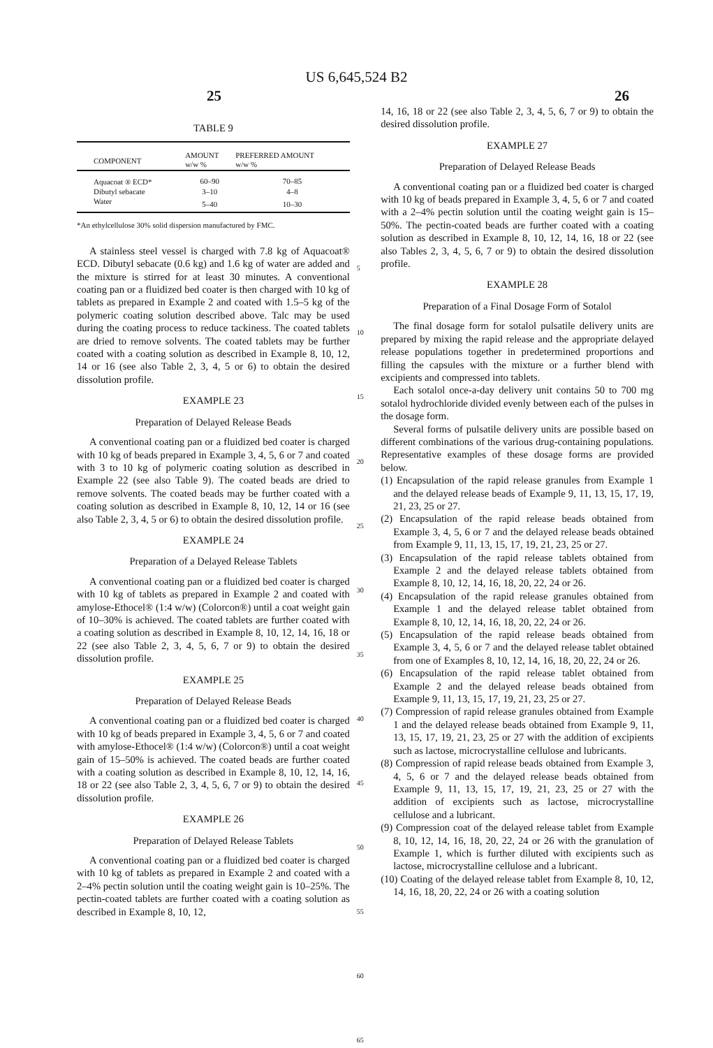US 6,645,524 B2
25 26
TABLE 9
| COMPONENT | AMOUNT w/w % | PREFERRED AMOUNT w/w % |
| --- | --- | --- |
| Aquacoat ® ECD* | 60–90 | 70–85 |
| Dibutyl sebacate | 3–10 | 4–8 |
| Water | 5–40 | 10–30 |
*An ethylcellulose 30% solid dispersion manufactured by FMC.
A stainless steel vessel is charged with 7.8 kg of Aquacoat® ECD. Dibutyl sebacate (0.6 kg) and 1.6 kg of water are added and the mixture is stirred for at least 30 minutes. A conventional coating pan or a fluidized bed coater is then charged with 10 kg of tablets as prepared in Example 2 and coated with 1.5–5 kg of the polymeric coating solution described above. Talc may be used during the coating process to reduce tackiness. The coated tablets are dried to remove solvents. The coated tablets may be further coated with a coating solution as described in Example 8, 10, 12, 14 or 16 (see also Table 2, 3, 4, 5 or 6) to obtain the desired dissolution profile.
EXAMPLE 23
Preparation of Delayed Release Beads
A conventional coating pan or a fluidized bed coater is charged with 10 kg of beads prepared in Example 3, 4, 5, 6 or 7 and coated with 3 to 10 kg of polymeric coating solution as described in Example 22 (see also Table 9). The coated beads are dried to remove solvents. The coated beads may be further coated with a coating solution as described in Example 8, 10, 12, 14 or 16 (see also Table 2, 3, 4, 5 or 6) to obtain the desired dissolution profile.
EXAMPLE 24
Preparation of a Delayed Release Tablets
A conventional coating pan or a fluidized bed coater is charged with 10 kg of tablets as prepared in Example 2 and coated with amylose-Ethocel® (1:4 w/w) (Colorcon®) until a coat weight gain of 10–30% is achieved. The coated tablets are further coated with a coating solution as described in Example 8, 10, 12, 14, 16, 18 or 22 (see also Table 2, 3, 4, 5, 6, 7 or 9) to obtain the desired dissolution profile.
EXAMPLE 25
Preparation of Delayed Release Beads
A conventional coating pan or a fluidized bed coater is charged with 10 kg of beads prepared in Example 3, 4, 5, 6 or 7 and coated with amylose-Ethocel® (1:4 w/w) (Colorcon®) until a coat weight gain of 15–50% is achieved. The coated beads are further coated with a coating solution as described in Example 8, 10, 12, 14, 16, 18 or 22 (see also Table 2, 3, 4, 5, 6, 7 or 9) to obtain the desired dissolution profile.
EXAMPLE 26
Preparation of Delayed Release Tablets
A conventional coating pan or a fluidized bed coater is charged with 10 kg of tablets as prepared in Example 2 and coated with a 2–4% pectin solution until the coating weight gain is 10–25%. The pectin-coated tablets are further coated with a coating solution as described in Example 8, 10, 12,
5
10
15
20
25
30
35
40
45
50
55
60
65
14, 16, 18 or 22 (see also Table 2, 3, 4, 5, 6, 7 or 9) to obtain the desired dissolution profile.
EXAMPLE 27
Preparation of Delayed Release Beads
A conventional coating pan or a fluidized bed coater is charged with 10 kg of beads prepared in Example 3, 4, 5, 6 or 7 and coated with a 2–4% pectin solution until the coating weight gain is 15–50%. The pectin-coated beads are further coated with a coating solution as described in Example 8, 10, 12, 14, 16, 18 or 22 (see also Tables 2, 3, 4, 5, 6, 7 or 9) to obtain the desired dissolution profile.
EXAMPLE 28
Preparation of a Final Dosage Form of Sotalol
The final dosage form for sotalol pulsatile delivery units are prepared by mixing the rapid release and the appropriate delayed release populations together in predetermined proportions and filling the capsules with the mixture or a further blend with excipients and compressed into tablets.
Each sotalol once-a-day delivery unit contains 50 to 700 mg sotalol hydrochloride divided evenly between each of the pulses in the dosage form.
Several forms of pulsatile delivery units are possible based on different combinations of the various drug-containing populations. Representative examples of these dosage forms are provided below.
(1) Encapsulation of the rapid release granules from Example 1 and the delayed release beads of Example 9, 11, 13, 15, 17, 19, 21, 23, 25 or 27.
(2) Encapsulation of the rapid release beads obtained from Example 3, 4, 5, 6 or 7 and the delayed release beads obtained from Example 9, 11, 13, 15, 17, 19, 21, 23, 25 or 27.
(3) Encapsulation of the rapid release tablets obtained from Example 2 and the delayed release tablets obtained from Example 8, 10, 12, 14, 16, 18, 20, 22, 24 or 26.
(4) Encapsulation of the rapid release granules obtained from Example 1 and the delayed release tablet obtained from Example 8, 10, 12, 14, 16, 18, 20, 22, 24 or 26.
(5) Encapsulation of the rapid release beads obtained from Example 3, 4, 5, 6 or 7 and the delayed release tablet obtained from one of Examples 8, 10, 12, 14, 16, 18, 20, 22, 24 or 26.
(6) Encapsulation of the rapid release tablet obtained from Example 2 and the delayed release beads obtained from Example 9, 11, 13, 15, 17, 19, 21, 23, 25 or 27.
(7) Compression of rapid release granules obtained from Example 1 and the delayed release beads obtained from Example 9, 11, 13, 15, 17, 19, 21, 23, 25 or 27 with the addition of excipients such as lactose, microcrystalline cellulose and lubricants.
(8) Compression of rapid release beads obtained from Example 3, 4, 5, 6 or 7 and the delayed release beads obtained from Example 9, 11, 13, 15, 17, 19, 21, 23, 25 or 27 with the addition of excipients such as lactose, microcrystalline cellulose and a lubricant.
(9) Compression coat of the delayed release tablet from Example 8, 10, 12, 14, 16, 18, 20, 22, 24 or 26 with the granulation of Example 1, which is further diluted with excipients such as lactose, microcrystalline cellulose and a lubricant.
(10) Coating of the delayed release tablet from Example 8, 10, 12, 14, 16, 18, 20, 22, 24 or 26 with a coating solution